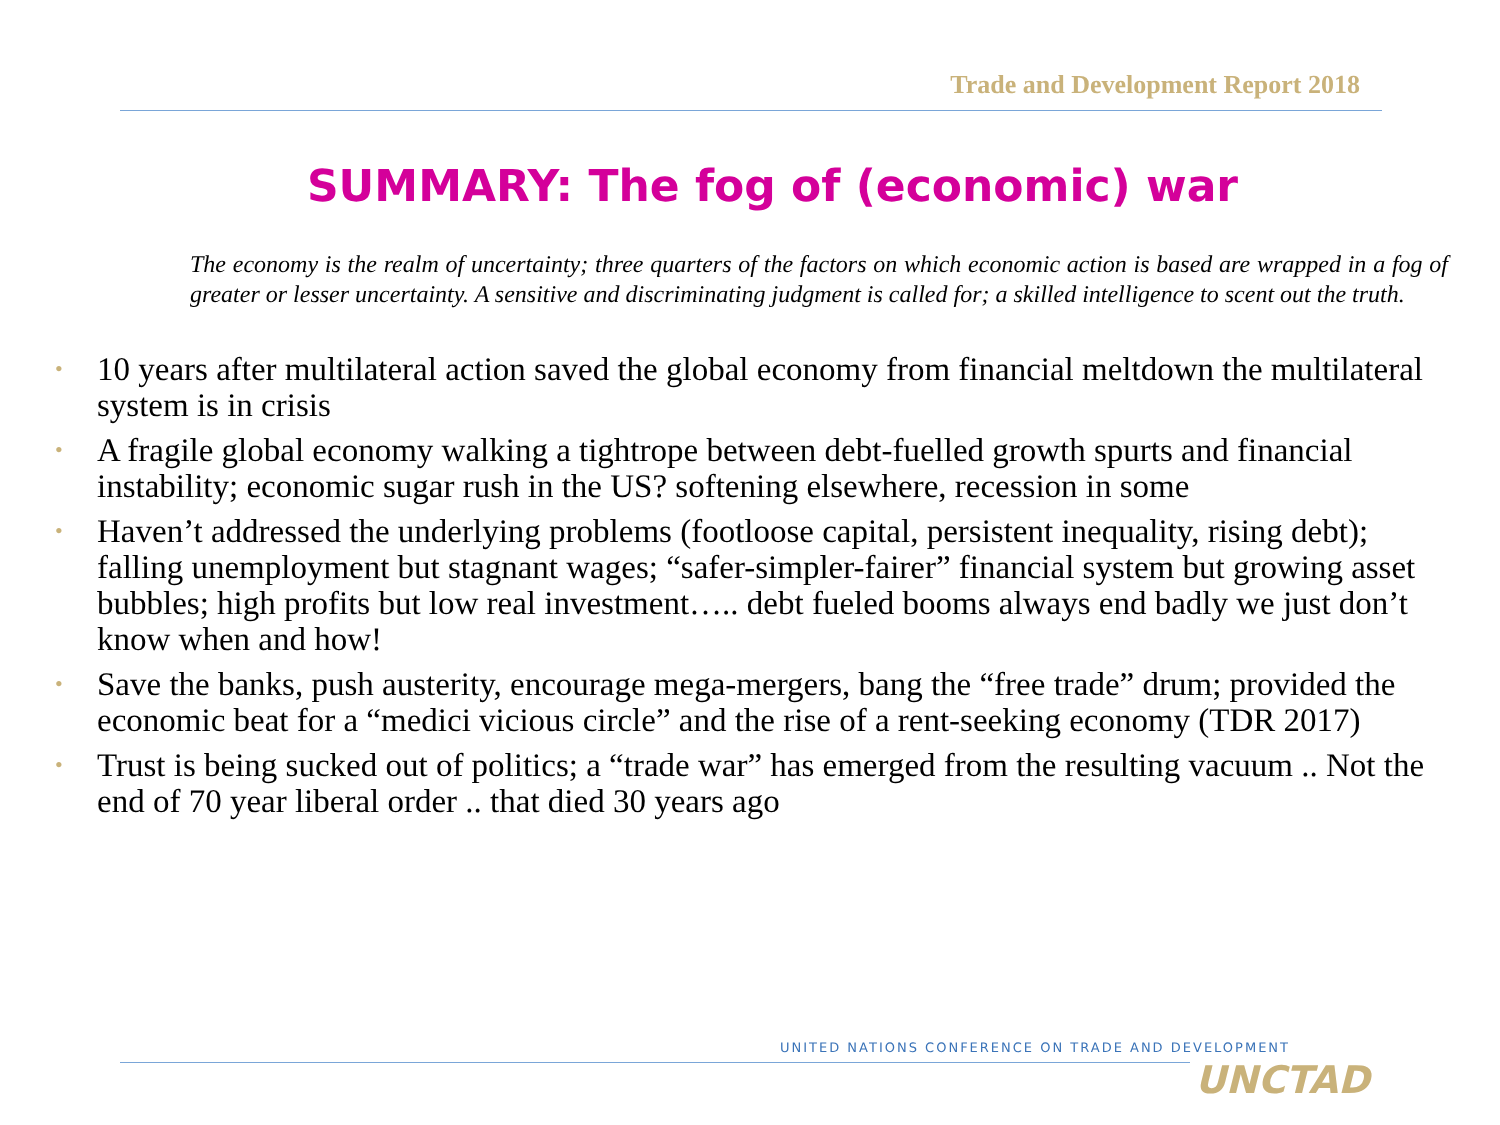Trade and Development Report 2018
SUMMARY: The fog of (economic) war
The economy is the realm of uncertainty; three quarters of the factors on which economic action is based are wrapped in a fog of greater or lesser uncertainty. A sensitive and discriminating judgment is called for; a skilled intelligence to scent out the truth.
• 10 years after multilateral action saved the global economy from financial meltdown the multilateral system is in crisis
• A fragile global economy walking a tightrope between debt-fuelled growth spurts and financial instability; economic sugar rush in the US? softening elsewhere, recession in some
• Haven’t addressed the underlying problems (footloose capital, persistent inequality, rising debt); falling unemployment but stagnant wages; “safer-simpler-fairer” financial system but growing asset bubbles; high profits but low real investment….. debt fueled booms always end badly we just don’t know when and how!
• Save the banks, push austerity, encourage mega-mergers, bang the “free trade” drum; provided the economic beat for a “medici vicious circle” and the rise of a rent-seeking economy (TDR 2017)
• Trust is being sucked out of politics; a “trade war” has emerged from the resulting vacuum .. Not the end of 70 year liberal order .. that died 30 years ago
UNITED NATIONS CONFERENCE ON TRADE AND DEVELOPMENT
UNCTAD